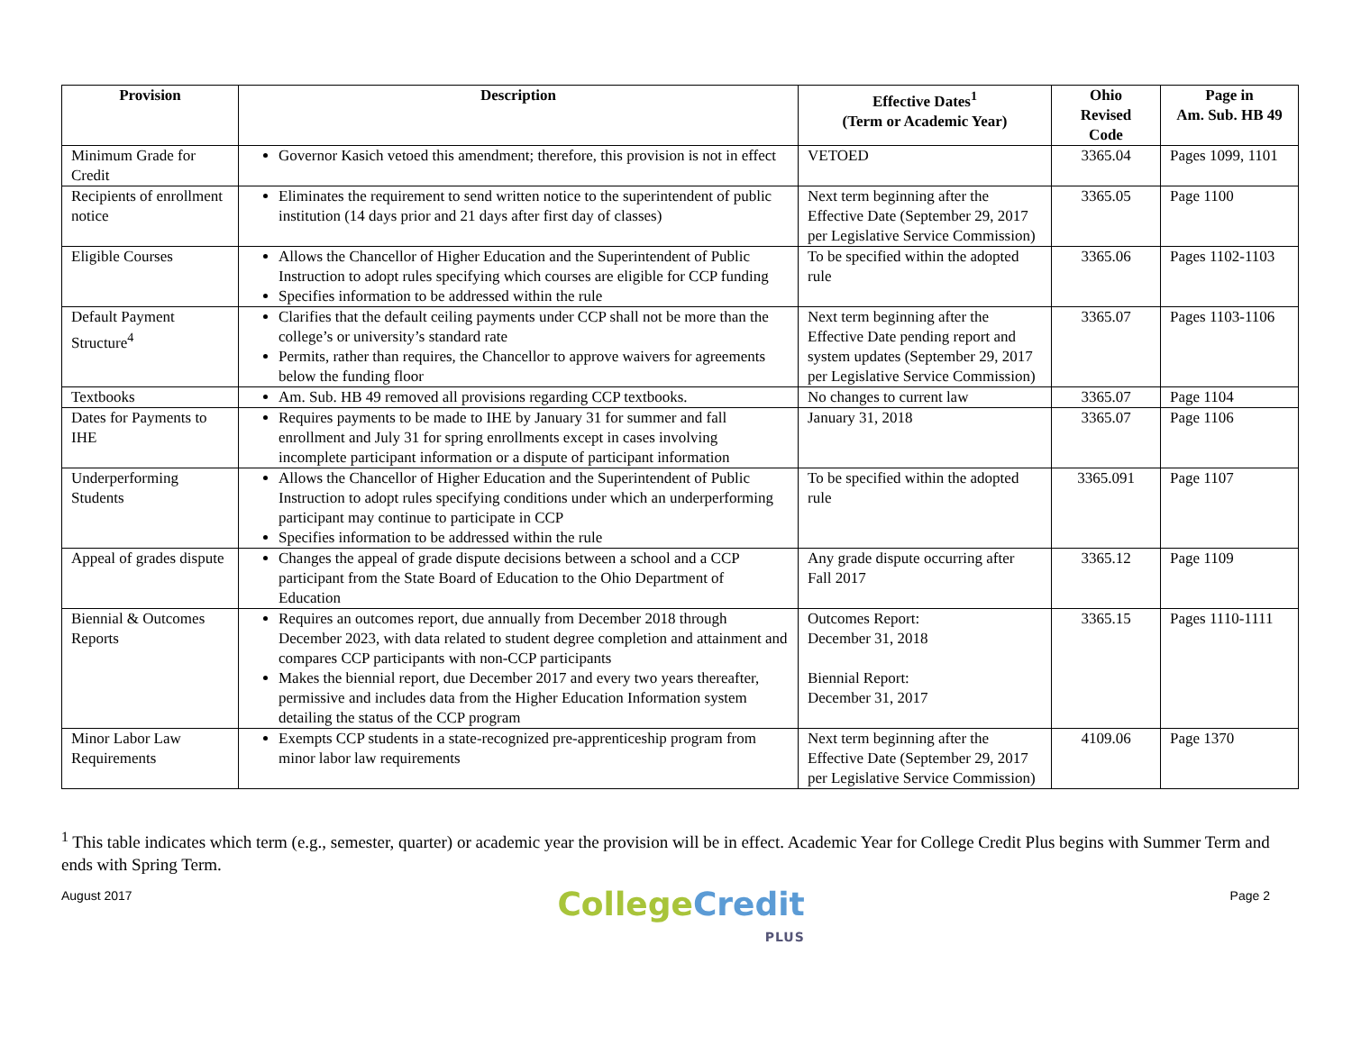| Provision | Description | Effective Dates<sup>1</sup> (Term or Academic Year) | Ohio Revised Code | Page in Am. Sub. HB 49 |
| --- | --- | --- | --- | --- |
| Minimum Grade for Credit | Governor Kasich vetoed this amendment; therefore, this provision is not in effect | VETOED | 3365.04 | Pages 1099, 1101 |
| Recipients of enrollment notice | Eliminates the requirement to send written notice to the superintendent of public institution (14 days prior and 21 days after first day of classes) | Next term beginning after the Effective Date (September 29, 2017 per Legislative Service Commission) | 3365.05 | Page 1100 |
| Eligible Courses | Allows the Chancellor of Higher Education and the Superintendent of Public Instruction to adopt rules specifying which courses are eligible for CCP funding Specifies information to be addressed within the rule | To be specified within the adopted rule | 3365.06 | Pages 1102-1103 |
| Default Payment Structure<sup>4</sup> | Clarifies that the default ceiling payments under CCP shall not be more than the college’s or university’s standard rate Permits, rather than requires, the Chancellor to approve waivers for agreements below the funding floor | Next term beginning after the Effective Date pending report and system updates (September 29, 2017 per Legislative Service Commission) | 3365.07 | Pages 1103-1106 |
| Textbooks | Am. Sub. HB 49 removed all provisions regarding CCP textbooks. | No changes to current law | 3365.07 | Page 1104 |
| Dates for Payments to IHE | Requires payments to be made to IHE by January 31 for summer and fall enrollment and July 31 for spring enrollments except in cases involving incomplete participant information or a dispute of participant information | January 31, 2018 | 3365.07 | Page 1106 |
| Underperforming Students | Allows the Chancellor of Higher Education and the Superintendent of Public Instruction to adopt rules specifying conditions under which an underperforming participant may continue to participate in CCP Specifies information to be addressed within the rule | To be specified within the adopted rule | 3365.091 | Page 1107 |
| Appeal of grades dispute | Changes the appeal of grade dispute decisions between a school and a CCP participant from the State Board of Education to the Ohio Department of Education | Any grade dispute occurring after Fall 2017 | 3365.12 | Page 1109 |
| Biennial & Outcomes Reports | Requires an outcomes report, due annually from December 2018 through December 2023, with data related to student degree completion and attainment and compares CCP participants with non-CCP participants Makes the biennial report, due December 2017 and every two years thereafter, permissive and includes data from the Higher Education Information system detailing the status of the CCP program | Outcomes Report: December 31, 2018 Biennial Report: December 31, 2017 | 3365.15 | Pages 1110-1111 |
| Minor Labor Law Requirements | Exempts CCP students in a state-recognized pre-apprenticeship program from minor labor law requirements | Next term beginning after the Effective Date (September 29, 2017 per Legislative Service Commission) | 4109.06 | Page 1370 |
<sup>1</sup> This table indicates which term (e.g., semester, quarter) or academic year the provision will be in effect. Academic Year for College Credit Plus begins with Summer Term and ends with Spring Term.
August 2017
College Credit
PLUS
Page 2